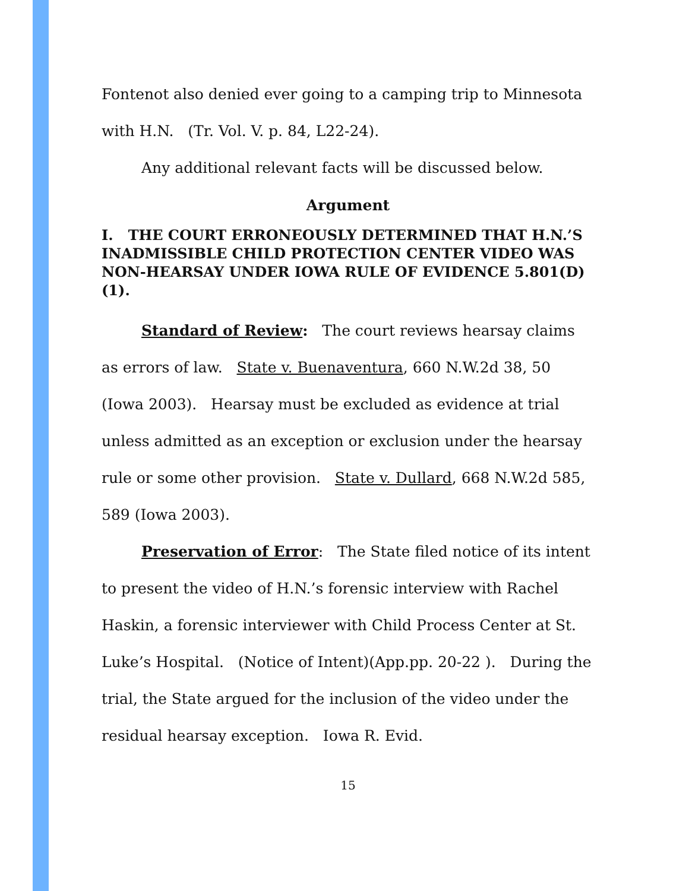Fontenot also denied ever going to a camping trip to Minnesota with H.N. (Tr. Vol. V. p. 84, L22-24).
Any additional relevant facts will be discussed below.
Argument
I. THE COURT ERRONEOUSLY DETERMINED THAT H.N.’S INADMISSIBLE CHILD PROTECTION CENTER VIDEO WAS NON-HEARSAY UNDER IOWA RULE OF EVIDENCE 5.801(D)(1).
Standard of Review: The court reviews hearsay claims as errors of law. State v. Buenaventura, 660 N.W.2d 38, 50 (Iowa 2003). Hearsay must be excluded as evidence at trial unless admitted as an exception or exclusion under the hearsay rule or some other provision. State v. Dullard, 668 N.W.2d 585, 589 (Iowa 2003).
Preservation of Error: The State filed notice of its intent to present the video of H.N.’s forensic interview with Rachel Haskin, a forensic interviewer with Child Process Center at St. Luke’s Hospital. (Notice of Intent)(App.pp. 20-22 ). During the trial, the State argued for the inclusion of the video under the residual hearsay exception. Iowa R. Evid.
15